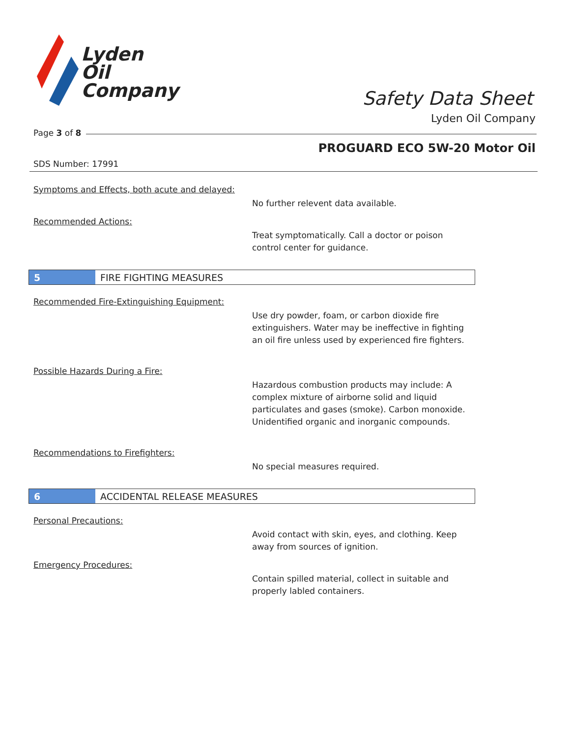Lyden
Oil
Company
Safety Data Sheet
Lyden Oil Company
Page 3 of 8
PROGUARD ECO 5W-20 Motor Oil
SDS Number: 17991
Symptoms and Effects, both acute and delayed:
No further relevent data available.
Recommended Actions:
Treat symptomatically. Call a doctor or poison control center for guidance.
5 FIRE FIGHTING MEASURES
Recommended Fire-Extinguishing Equipment:
Use dry powder, foam, or carbon dioxide fire extinguishers. Water may be ineffective in fighting an oil fire unless used by experienced fire fighters.
Possible Hazards During a Fire:
Hazardous combustion products may include: A complex mixture of airborne solid and liquid particulates and gases (smoke). Carbon monoxide. Unidentified organic and inorganic compounds.
Recommendations to Firefighters:
No special measures required.
6 ACCIDENTAL RELEASE MEASURES
Personal Precautions:
Avoid contact with skin, eyes, and clothing. Keep away from sources of ignition.
Emergency Procedures:
Contain spilled material, collect in suitable and properly labled containers.